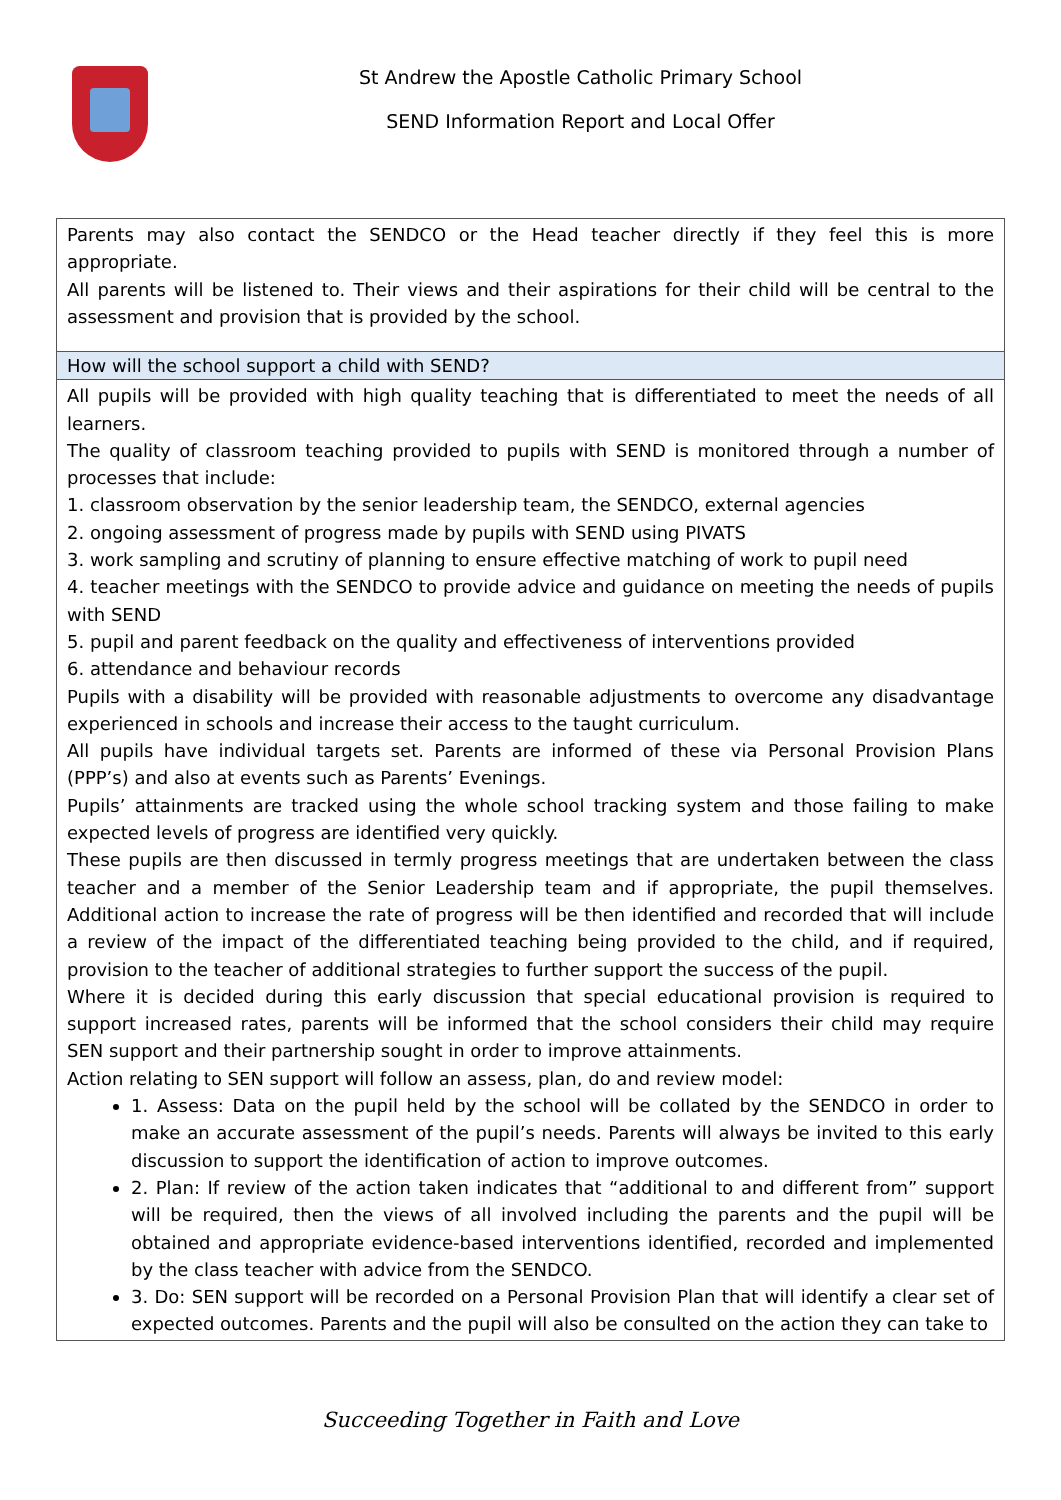St Andrew the Apostle Catholic Primary School
SEND Information Report and Local Offer
| Parents may also contact the SENDCO or the Head teacher directly if they feel this is more appropriate. All parents will be listened to. Their views and their aspirations for their child will be central to the assessment and provision that is provided by the school. |
| How will the school support a child with SEND? |
| All pupils will be provided with high quality teaching that is differentiated to meet the needs of all learners. The quality of classroom teaching provided to pupils with SEND is monitored through a number of processes that include: 1. classroom observation by the senior leadership team, the SENDCO, external agencies 2. ongoing assessment of progress made by pupils with SEND using PIVATS 3. work sampling and scrutiny of planning to ensure effective matching of work to pupil need 4. teacher meetings with the SENDCO to provide advice and guidance on meeting the needs of pupils with SEND 5. pupil and parent feedback on the quality and effectiveness of interventions provided 6. attendance and behaviour records Pupils with a disability will be provided with reasonable adjustments to overcome any disadvantage experienced in schools and increase their access to the taught curriculum. All pupils have individual targets set. Parents are informed of these via Personal Provision Plans (PPP’s) and also at events such as Parents’ Evenings. Pupils’ attainments are tracked using the whole school tracking system and those failing to make expected levels of progress are identified very quickly. These pupils are then discussed in termly progress meetings that are undertaken between the class teacher and a member of the Senior Leadership team and if appropriate, the pupil themselves. Additional action to increase the rate of progress will be then identified and recorded that will include a review of the impact of the differentiated teaching being provided to the child, and if required, provision to the teacher of additional strategies to further support the success of the pupil. Where it is decided during this early discussion that special educational provision is required to support increased rates, parents will be informed that the school considers their child may require SEN support and their partnership sought in order to improve attainments. Action relating to SEN support will follow an assess, plan, do and review model: 1. Assess: Data on the pupil held by the school will be collated by the SENDCO in order to make an accurate assessment of the pupil’s needs. Parents will always be invited to this early discussion to support the identification of action to improve outcomes. 2. Plan: If review of the action taken indicates that “additional to and different from” support will be required, then the views of all involved including the parents and the pupil will be obtained and appropriate evidence-based interventions identified, recorded and implemented by the class teacher with advice from the SENDCO. 3. Do: SEN support will be recorded on a Personal Provision Plan that will identify a clear set of expected outcomes. Parents and the pupil will also be consulted on the action they can take to |
Succeeding Together in Faith and Love